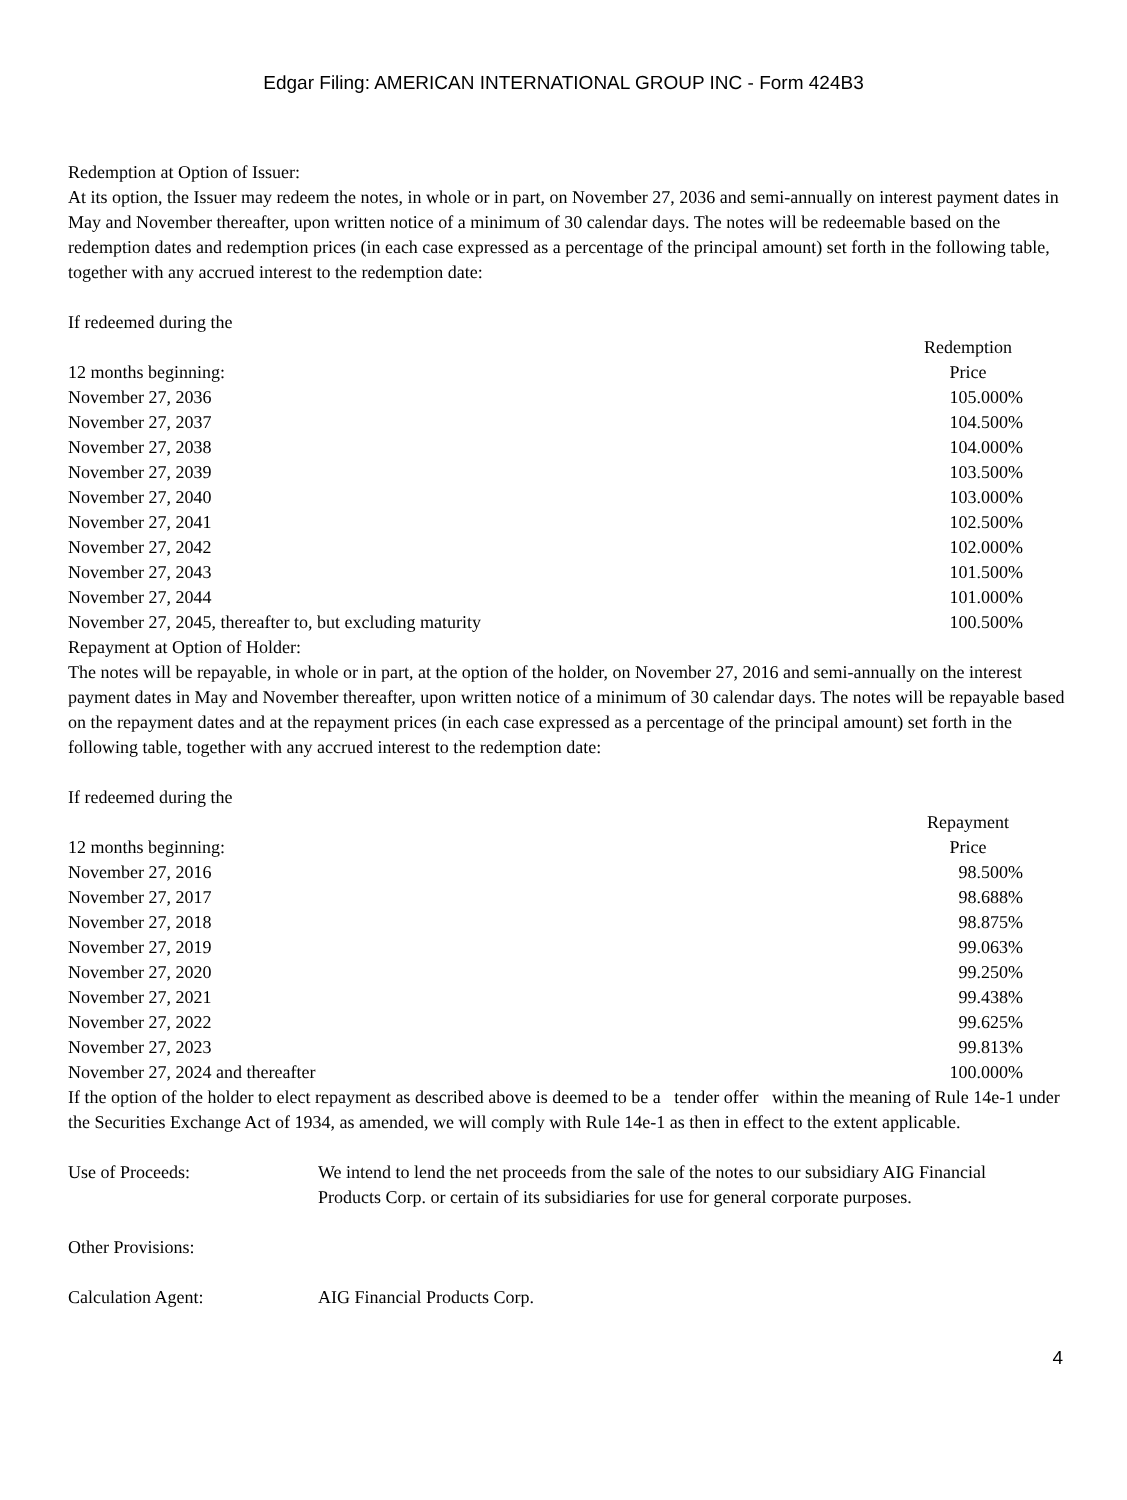Edgar Filing: AMERICAN INTERNATIONAL GROUP INC - Form 424B3
Redemption at Option of Issuer:
At its option, the Issuer may redeem the notes, in whole or in part, on November 27, 2036 and semi-annually on interest payment dates in May and November thereafter, upon written notice of a minimum of 30 calendar days. The notes will be redeemable based on the redemption dates and redemption prices (in each case expressed as a percentage of the principal amount) set forth in the following table, together with any accrued interest to the redemption date:
| If redeemed during the 12 months beginning: | Redemption Price |
| --- | --- |
| November 27, 2036 | 105.000% |
| November 27, 2037 | 104.500% |
| November 27, 2038 | 104.000% |
| November 27, 2039 | 103.500% |
| November 27, 2040 | 103.000% |
| November 27, 2041 | 102.500% |
| November 27, 2042 | 102.000% |
| November 27, 2043 | 101.500% |
| November 27, 2044 | 101.000% |
| November 27, 2045, thereafter to, but excluding maturity | 100.500% |
Repayment at Option of Holder:
The notes will be repayable, in whole or in part, at the option of the holder, on November 27, 2016 and semi-annually on the interest payment dates in May and November thereafter, upon written notice of a minimum of 30 calendar days. The notes will be repayable based on the repayment dates and at the repayment prices (in each case expressed as a percentage of the principal amount) set forth in the following table, together with any accrued interest to the redemption date:
| If redeemed during the 12 months beginning: | Repayment Price |
| --- | --- |
| November 27, 2016 | 98.500% |
| November 27, 2017 | 98.688% |
| November 27, 2018 | 98.875% |
| November 27, 2019 | 99.063% |
| November 27, 2020 | 99.250% |
| November 27, 2021 | 99.438% |
| November 27, 2022 | 99.625% |
| November 27, 2023 | 99.813% |
| November 27, 2024 and thereafter | 100.000% |
If the option of the holder to elect repayment as described above is deemed to be a tender offer within the meaning of Rule 14e-1 under the Securities Exchange Act of 1934, as amended, we will comply with Rule 14e-1 as then in effect to the extent applicable.
| Use of Proceeds: | We intend to lend the net proceeds from the sale of the notes to our subsidiary AIG Financial Products Corp. or certain of its subsidiaries for use for general corporate purposes. |
| Other Provisions: | |
| Calculation Agent: | AIG Financial Products Corp. |
4